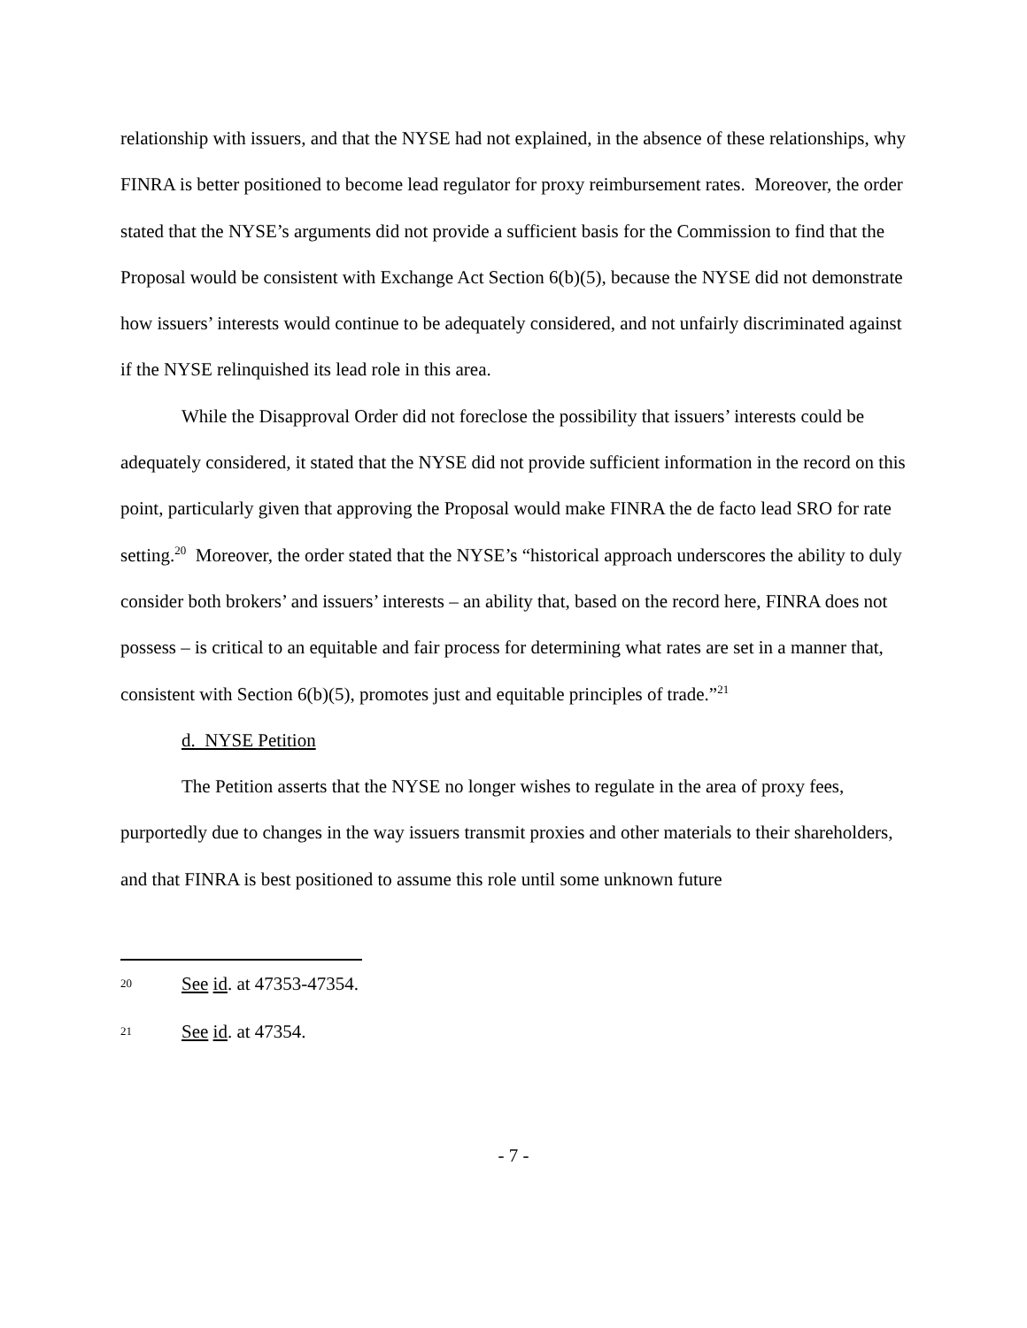relationship with issuers, and that the NYSE had not explained, in the absence of these relationships, why FINRA is better positioned to become lead regulator for proxy reimbursement rates. Moreover, the order stated that the NYSE’s arguments did not provide a sufficient basis for the Commission to find that the Proposal would be consistent with Exchange Act Section 6(b)(5), because the NYSE did not demonstrate how issuers’ interests would continue to be adequately considered, and not unfairly discriminated against if the NYSE relinquished its lead role in this area.
While the Disapproval Order did not foreclose the possibility that issuers’ interests could be adequately considered, it stated that the NYSE did not provide sufficient information in the record on this point, particularly given that approving the Proposal would make FINRA the de facto lead SRO for rate setting.<sup>20</sup> Moreover, the order stated that the NYSE’s “historical approach underscores the ability to duly consider both brokers’ and issuers’ interests – an ability that, based on the record here, FINRA does not possess – is critical to an equitable and fair process for determining what rates are set in a manner that, consistent with Section 6(b)(5), promotes just and equitable principles of trade.”<sup>21</sup>
d. NYSE Petition
The Petition asserts that the NYSE no longer wishes to regulate in the area of proxy fees, purportedly due to changes in the way issuers transmit proxies and other materials to their shareholders, and that FINRA is best positioned to assume this role until some unknown future
20 See id. at 47353-47354.
21 See id. at 47354.
- 7 -